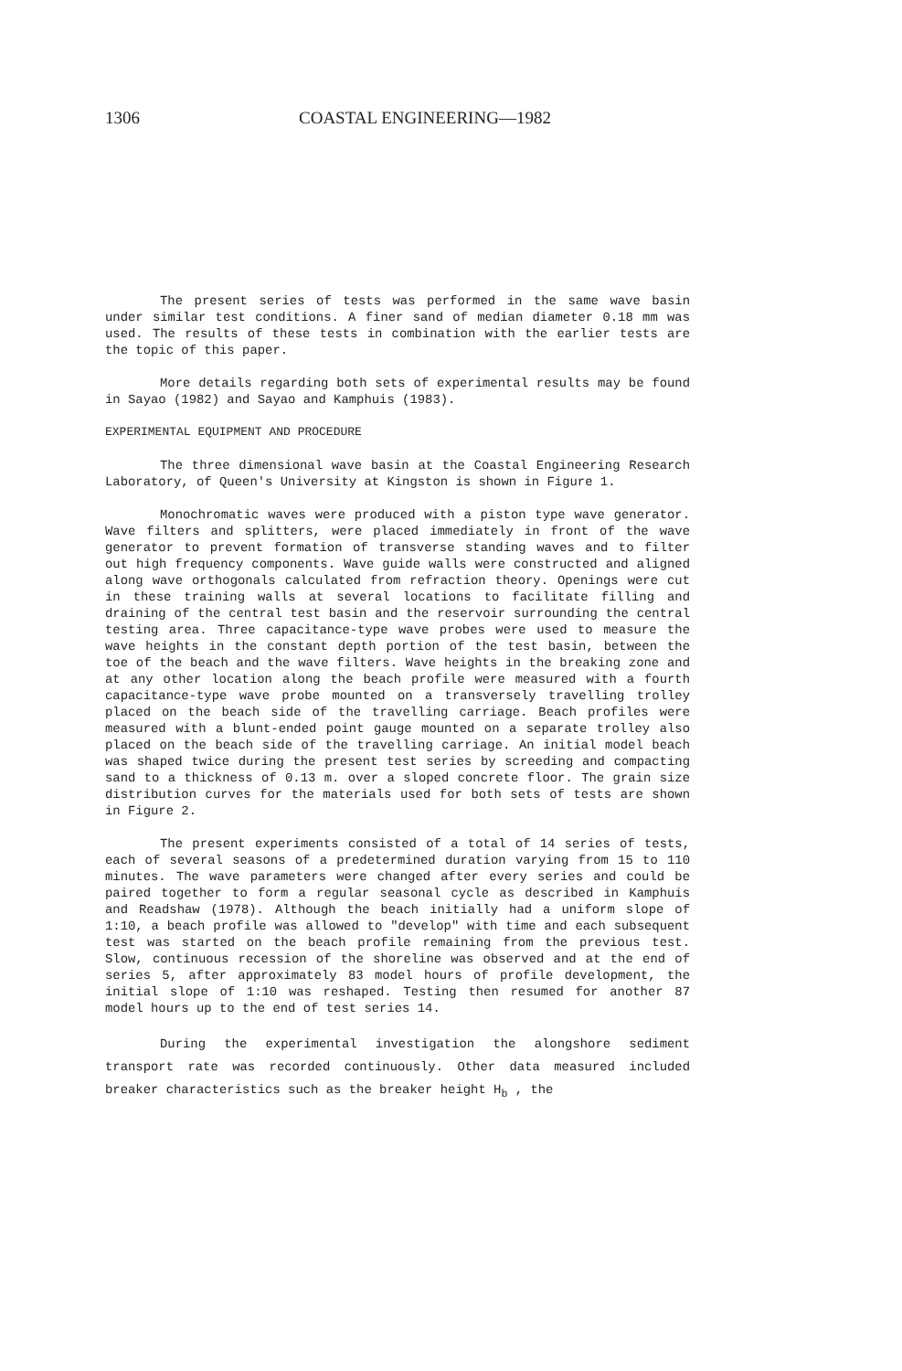1306 COASTAL ENGINEERING—1982
The present series of tests was performed in the same wave basin under similar test conditions. A finer sand of median diameter 0.18 mm was used. The results of these tests in combination with the earlier tests are the topic of this paper.
More details regarding both sets of experimental results may be found in Sayao (1982) and Sayao and Kamphuis (1983).
EXPERIMENTAL EQUIPMENT AND PROCEDURE
The three dimensional wave basin at the Coastal Engineering Research Laboratory, of Queen's University at Kingston is shown in Figure 1.
Monochromatic waves were produced with a piston type wave generator. Wave filters and splitters, were placed immediately in front of the wave generator to prevent formation of transverse standing waves and to filter out high frequency components. Wave guide walls were constructed and aligned along wave orthogonals calculated from refraction theory. Openings were cut in these training walls at several locations to facilitate filling and draining of the central test basin and the reservoir surrounding the central testing area. Three capacitance-type wave probes were used to measure the wave heights in the constant depth portion of the test basin, between the toe of the beach and the wave filters. Wave heights in the breaking zone and at any other location along the beach profile were measured with a fourth capacitance-type wave probe mounted on a transversely travelling trolley placed on the beach side of the travelling carriage. Beach profiles were measured with a blunt-ended point gauge mounted on a separate trolley also placed on the beach side of the travelling carriage. An initial model beach was shaped twice during the present test series by screeding and compacting sand to a thickness of 0.13 m. over a sloped concrete floor. The grain size distribution curves for the materials used for both sets of tests are shown in Figure 2.
The present experiments consisted of a total of 14 series of tests, each of several seasons of a predetermined duration varying from 15 to 110 minutes. The wave parameters were changed after every series and could be paired together to form a regular seasonal cycle as described in Kamphuis and Readshaw (1978). Although the beach initially had a uniform slope of 1:10, a beach profile was allowed to "develop" with time and each subsequent test was started on the beach profile remaining from the previous test. Slow, continuous recession of the shoreline was observed and at the end of series 5, after approximately 83 model hours of profile development, the initial slope of 1:10 was reshaped. Testing then resumed for another 87 model hours up to the end of test series 14.
During the experimental investigation the alongshore sediment transport rate was recorded continuously. Other data measured included breaker characteristics such as the breaker height H<sub>b</sub> , the